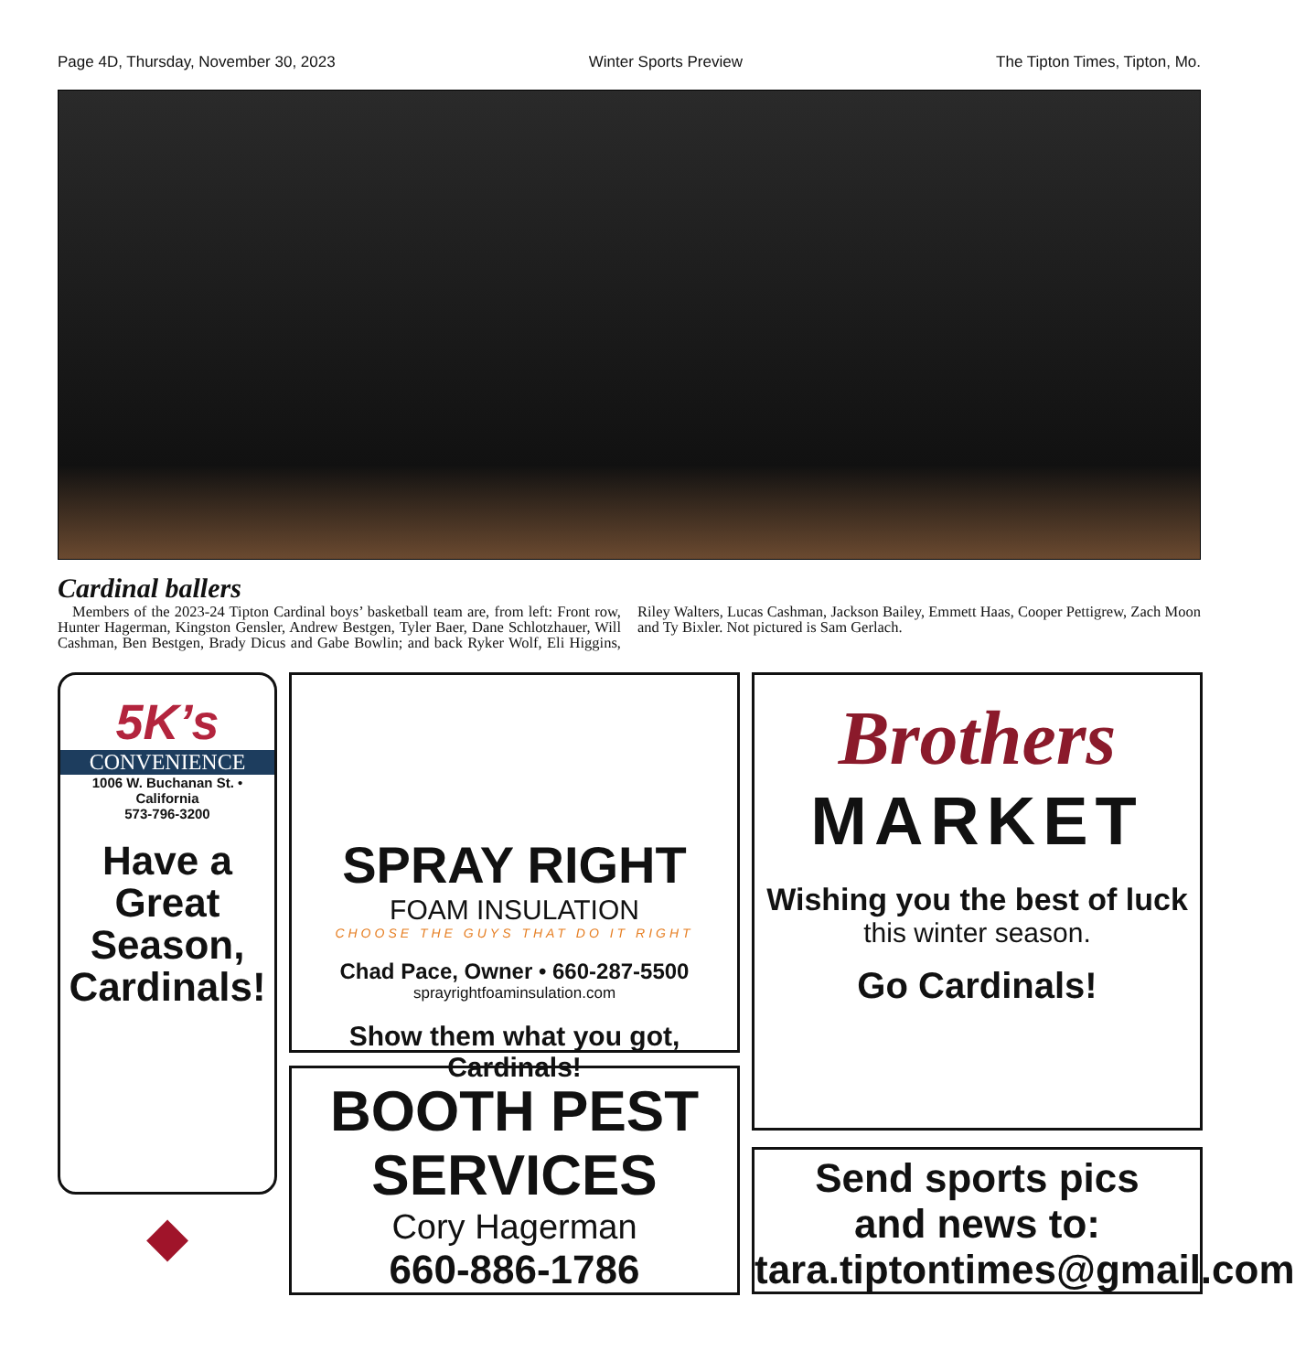Page 4D, Thursday, November 30, 2023 Winter Sports Preview The Tipton Times, Tipton, Mo.
Cardinal ballers
Members of the 2023-24 Tipton Cardinal boys’ basketball team are, from left: Front row, Hunter Hagerman, Kingston Gensler, Andrew Bestgen, Tyler Baer, Dane Schlotzhauer, Will Cashman, Ben Bestgen, Brady Dicus and Gabe Bowlin; and back Ryker Wolf, Eli Higgins, Riley Walters, Lucas Cashman, Jackson Bailey, Emmett Haas, Cooper Pettigrew, Zach Moon and Ty Bixler. Not pictured is Sam Gerlach.
5K’s
CONVENIENCE
1006 W. Buchanan St. • California
573-796-3200
Have a
Great
Season,
Cardinals!
◆
SPRAY RIGHT
FOAM INSULATION
CHOOSE THE GUYS THAT DO IT RIGHT
Chad Pace, Owner • 660-287-5500
sprayrightfoaminsulation.com
Show them what you got,
Cardinals!
BOOTH PEST
SERVICES
Cory Hagerman
660-886-1786
Brothers
MARKET
Wishing you the best of luck
this winter season.
Go Cardinals!
Send sports pics
and news to:
tara.tiptontimes@gmail.com